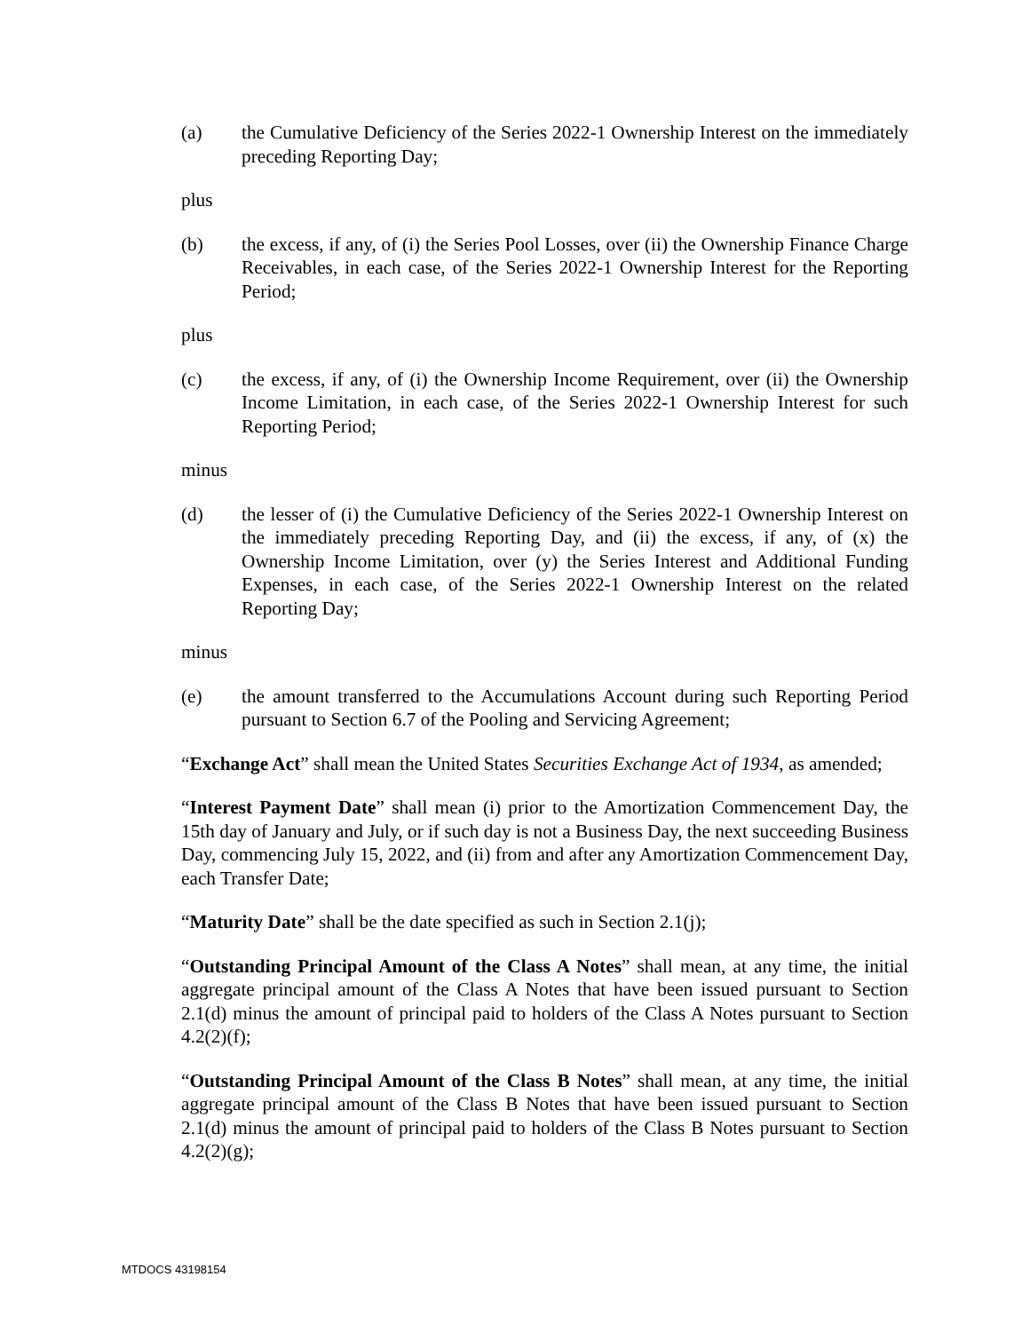(a) the Cumulative Deficiency of the Series 2022-1 Ownership Interest on the immediately preceding Reporting Day;
plus
(b) the excess, if any, of (i) the Series Pool Losses, over (ii) the Ownership Finance Charge Receivables, in each case, of the Series 2022-1 Ownership Interest for the Reporting Period;
plus
(c) the excess, if any, of (i) the Ownership Income Requirement, over (ii) the Ownership Income Limitation, in each case, of the Series 2022-1 Ownership Interest for such Reporting Period;
minus
(d) the lesser of (i) the Cumulative Deficiency of the Series 2022-1 Ownership Interest on the immediately preceding Reporting Day, and (ii) the excess, if any, of (x) the Ownership Income Limitation, over (y) the Series Interest and Additional Funding Expenses, in each case, of the Series 2022-1 Ownership Interest on the related Reporting Day;
minus
(e) the amount transferred to the Accumulations Account during such Reporting Period pursuant to Section 6.7 of the Pooling and Servicing Agreement;
“Exchange Act” shall mean the United States Securities Exchange Act of 1934, as amended;
“Interest Payment Date” shall mean (i) prior to the Amortization Commencement Day, the 15th day of January and July, or if such day is not a Business Day, the next succeeding Business Day, commencing July 15, 2022, and (ii) from and after any Amortization Commencement Day, each Transfer Date;
“Maturity Date” shall be the date specified as such in Section 2.1(j);
“Outstanding Principal Amount of the Class A Notes” shall mean, at any time, the initial aggregate principal amount of the Class A Notes that have been issued pursuant to Section 2.1(d) minus the amount of principal paid to holders of the Class A Notes pursuant to Section 4.2(2)(f);
“Outstanding Principal Amount of the Class B Notes” shall mean, at any time, the initial aggregate principal amount of the Class B Notes that have been issued pursuant to Section 2.1(d) minus the amount of principal paid to holders of the Class B Notes pursuant to Section 4.2(2)(g);
MTDOCS 43198154